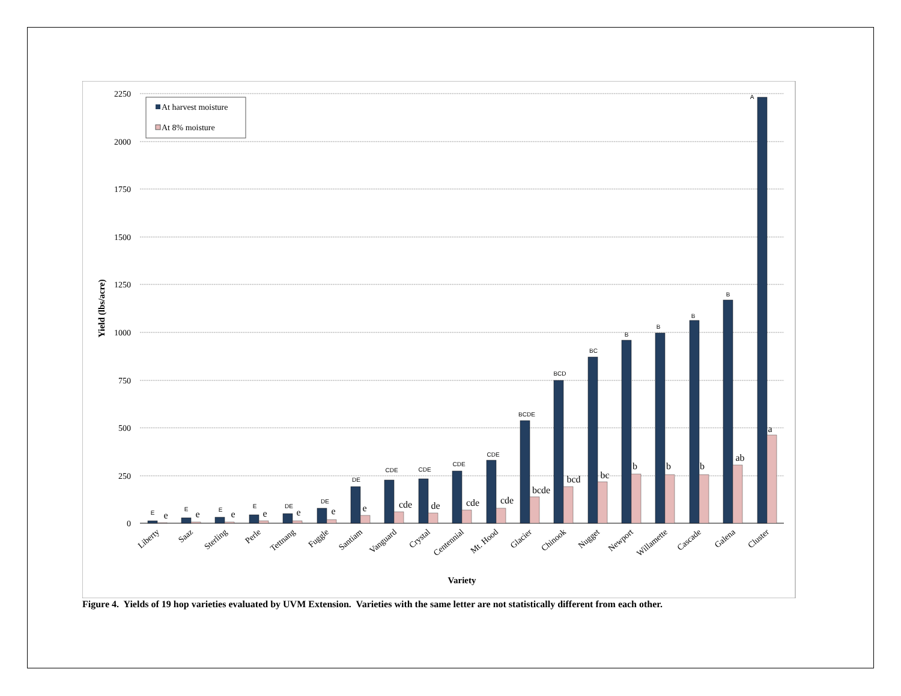2250
2000
1750
1500
1250
1000
750
500
250
0
Yield (lbs/acre)
Variety
At harvest moisture
At 8% moisture
E
E
E
E
DE
DE
DE
CDE
CDE
CDE
CDE
BCDE
BCD
BC
B
B
B
B
A
e
e
e
e
e
e
e
cde
de
cde
cde
bcde
bcd
bc
b
b
b
ab
a
Liberty
Saaz
Sterling
Perle
Tettnang
Fuggle
Santiam
Vanguard
Crystal
Centennial
Mt. Hood
Glacier
Chinook
Nugget
Newport
Willamette
Cascade
Galena
Cluster
Figure 4. Yields of 19 hop varieties evaluated by UVM Extension. Varieties with the same letter are not statistically different from each other.